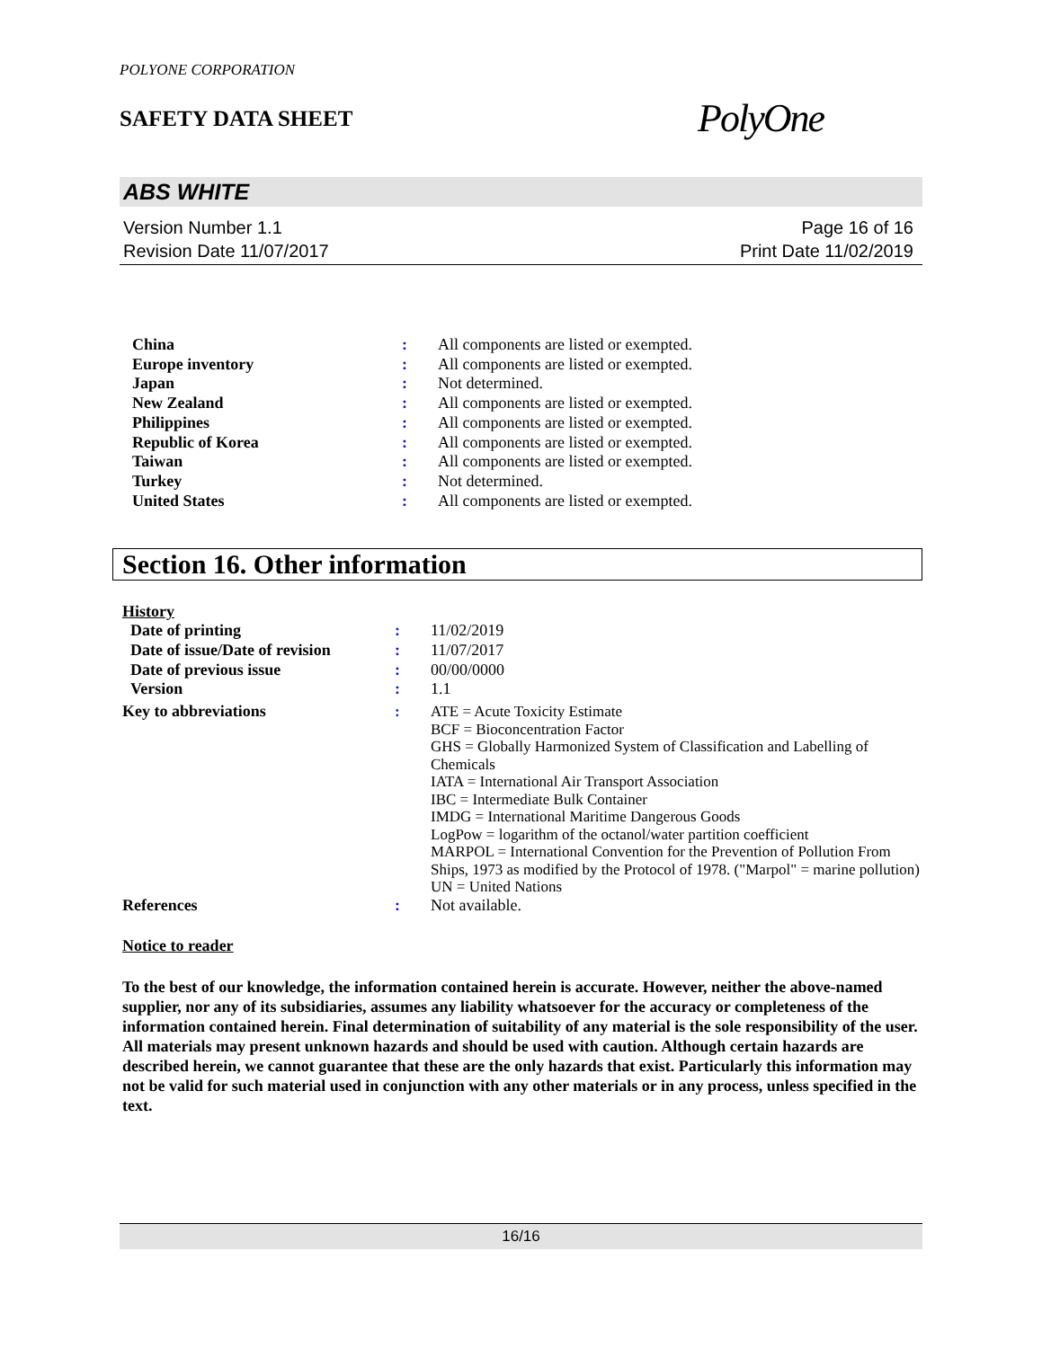POLYONE CORPORATION
SAFETY DATA SHEET
PolyOne
ABS WHITE
Version Number 1.1
Revision Date 11/07/2017
Page 16 of 16
Print Date 11/02/2019
| China | : | All components are listed or exempted. |
| Europe inventory | : | All components are listed or exempted. |
| Japan | : | Not determined. |
| New Zealand | : | All components are listed or exempted. |
| Philippines | : | All components are listed or exempted. |
| Republic of Korea | : | All components are listed or exempted. |
| Taiwan | : | All components are listed or exempted. |
| Turkey | : | Not determined. |
| United States | : | All components are listed or exempted. |
Section 16. Other information
History
| Date of printing | : | 11/02/2019 |
| Date of issue/Date of revision | : | 11/07/2017 |
| Date of previous issue | : | 00/00/0000 |
| Version | : | 1.1 |
| Key to abbreviations | : | ATE = Acute Toxicity Estimate BCF = Bioconcentration Factor GHS = Globally Harmonized System of Classification and Labelling of Chemicals IATA = International Air Transport Association IBC = Intermediate Bulk Container IMDG = International Maritime Dangerous Goods LogPow = logarithm of the octanol/water partition coefficient MARPOL = International Convention for the Prevention of Pollution From Ships, 1973 as modified by the Protocol of 1978. ("Marpol" = marine pollution) UN = United Nations |
| References | : | Not available. |
Notice to reader
To the best of our knowledge, the information contained herein is accurate. However, neither the above-named supplier, nor any of its subsidiaries, assumes any liability whatsoever for the accuracy or completeness of the information contained herein. Final determination of suitability of any material is the sole responsibility of the user. All materials may present unknown hazards and should be used with caution. Although certain hazards are described herein, we cannot guarantee that these are the only hazards that exist. Particularly this information may not be valid for such material used in conjunction with any other materials or in any process, unless specified in the text.
16/16